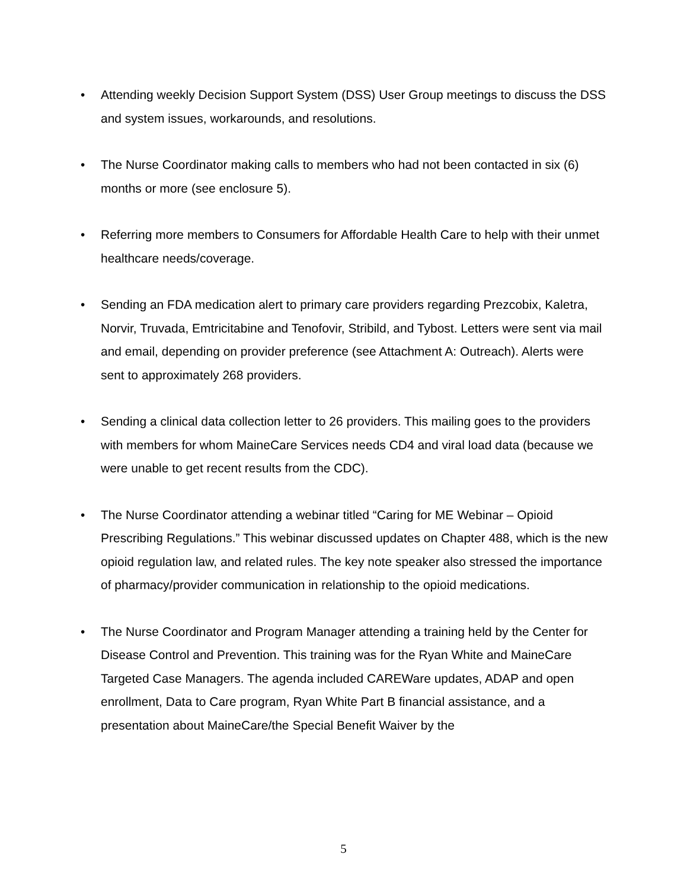• Attending weekly Decision Support System (DSS) User Group meetings to discuss the DSS and system issues, workarounds, and resolutions.
• The Nurse Coordinator making calls to members who had not been contacted in six (6) months or more (see enclosure 5).
• Referring more members to Consumers for Affordable Health Care to help with their unmet healthcare needs/coverage.
• Sending an FDA medication alert to primary care providers regarding Prezcobix, Kaletra, Norvir, Truvada, Emtricitabine and Tenofovir, Stribild, and Tybost. Letters were sent via mail and email, depending on provider preference (see Attachment A: Outreach). Alerts were sent to approximately 268 providers.
• Sending a clinical data collection letter to 26 providers. This mailing goes to the providers with members for whom MaineCare Services needs CD4 and viral load data (because we were unable to get recent results from the CDC).
• The Nurse Coordinator attending a webinar titled “Caring for ME Webinar – Opioid Prescribing Regulations.” This webinar discussed updates on Chapter 488, which is the new opioid regulation law, and related rules. The key note speaker also stressed the importance of pharmacy/provider communication in relationship to the opioid medications.
• The Nurse Coordinator and Program Manager attending a training held by the Center for Disease Control and Prevention. This training was for the Ryan White and MaineCare Targeted Case Managers. The agenda included CAREWare updates, ADAP and open enrollment, Data to Care program, Ryan White Part B financial assistance, and a presentation about MaineCare/the Special Benefit Waiver by the
5